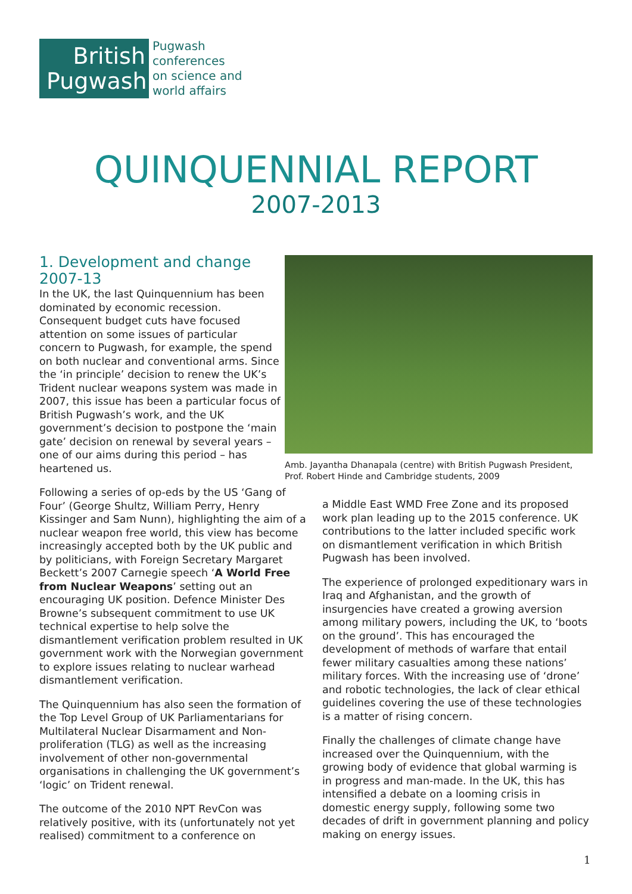British Pugwash
Pugwash
conferences
on science and
world affairs
QUINQUENNIAL REPORT
2007-2013
1. Development and change 2007-13
In the UK, the last Quinquennium has been dominated by economic recession. Consequent budget cuts have focused attention on some issues of particular concern to Pugwash, for example, the spend on both nuclear and conventional arms. Since the ‘in principle’ decision to renew the UK’s Trident nuclear weapons system was made in 2007, this issue has been a particular focus of British Pugwash’s work, and the UK government’s decision to postpone the ‘main gate’ decision on renewal by several years – one of our aims during this period – has heartened us.
Amb. Jayantha Dhanapala (centre) with British Pugwash President, Prof. Robert Hinde and Cambridge students, 2009
Following a series of op-eds by the US ‘Gang of Four’ (George Shultz, William Perry, Henry Kissinger and Sam Nunn), highlighting the aim of a nuclear weapon free world, this view has become increasingly accepted both by the UK public and by politicians, with Foreign Secretary Margaret Beckett’s 2007 Carnegie speech ‘A World Free from Nuclear Weapons’ setting out an encouraging UK position. Defence Minister Des Browne’s subsequent commitment to use UK technical expertise to help solve the dismantlement verification problem resulted in UK government work with the Norwegian government to explore issues relating to nuclear warhead dismantlement verification.
The Quinquennium has also seen the formation of the Top Level Group of UK Parliamentarians for Multilateral Nuclear Disarmament and Non-proliferation (TLG) as well as the increasing involvement of other non-governmental organisations in challenging the UK government’s ‘logic’ on Trident renewal.
The outcome of the 2010 NPT RevCon was relatively positive, with its (unfortunately not yet realised) commitment to a conference on
a Middle East WMD Free Zone and its proposed work plan leading up to the 2015 conference. UK contributions to the latter included specific work on dismantlement verification in which British Pugwash has been involved.
The experience of prolonged expeditionary wars in Iraq and Afghanistan, and the growth of insurgencies have created a growing aversion among military powers, including the UK, to ‘boots on the ground’. This has encouraged the development of methods of warfare that entail fewer military casualties among these nations’ military forces. With the increasing use of ‘drone’ and robotic technologies, the lack of clear ethical guidelines covering the use of these technologies is a matter of rising concern.
Finally the challenges of climate change have increased over the Quinquennium, with the growing body of evidence that global warming is in progress and man-made. In the UK, this has intensified a debate on a looming crisis in domestic energy supply, following some two decades of drift in government planning and policy making on energy issues.
1